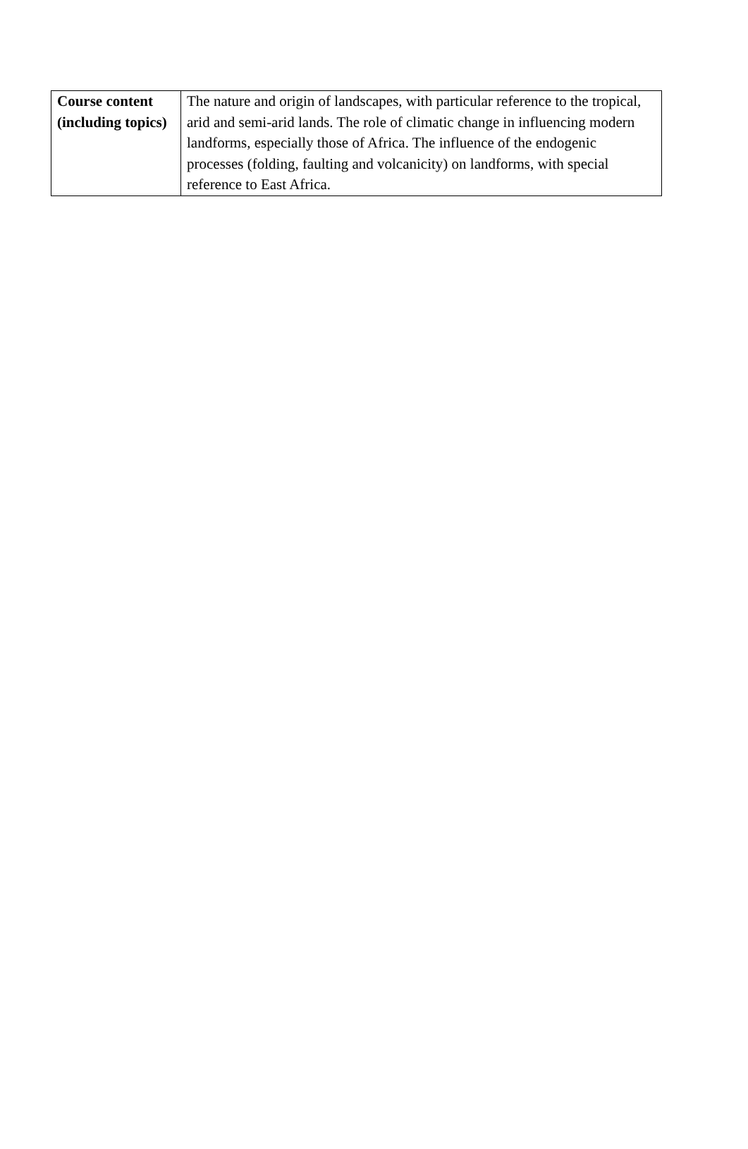| Course content (including topics) | The nature and origin of landscapes, with particular reference to the tropical, arid and semi-arid lands. The role of climatic change in influencing modern landforms, especially those of Africa. The influence of the endogenic processes (folding, faulting and volcanicity) on landforms, with special reference to East Africa. |